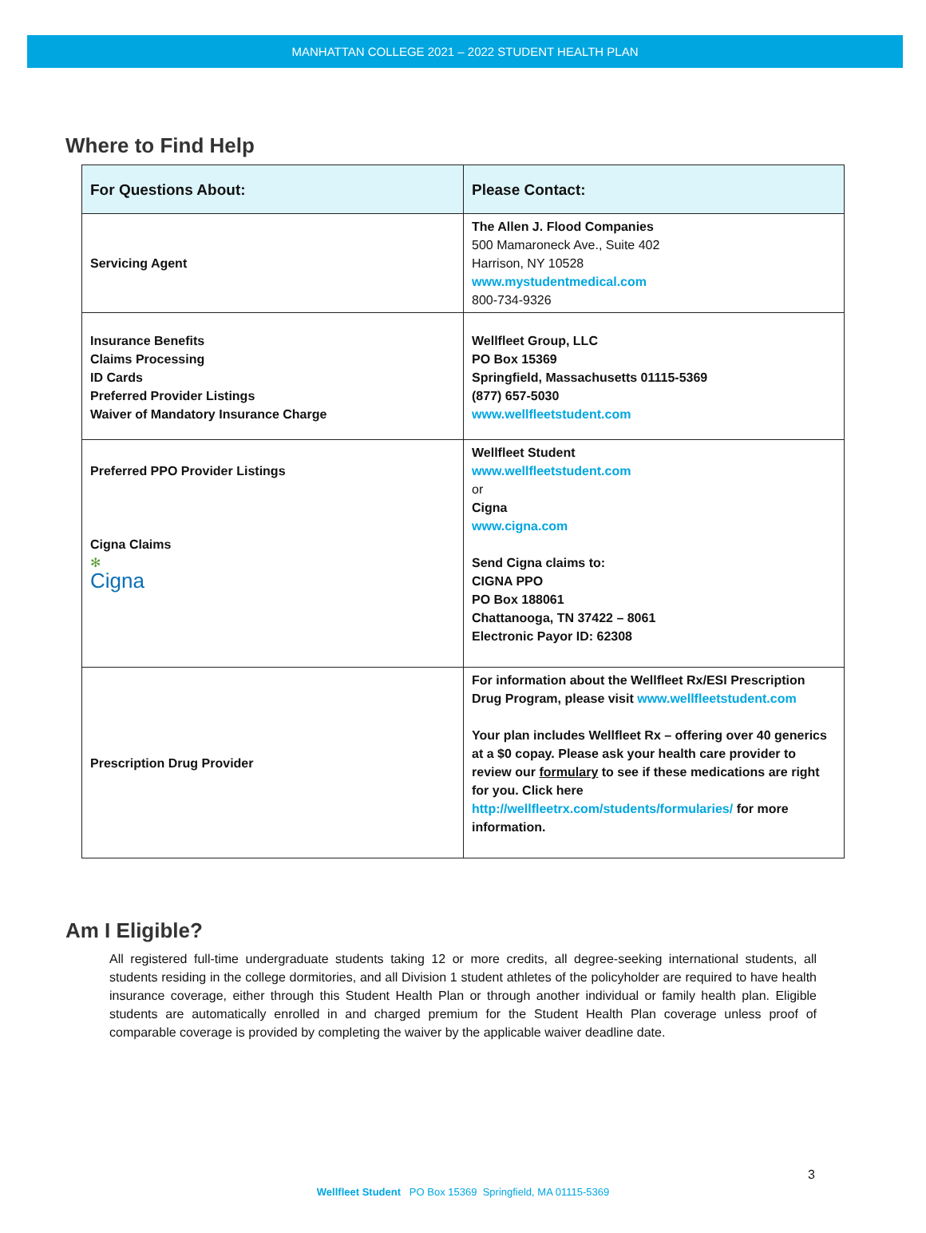MANHATTAN COLLEGE 2021 – 2022 STUDENT HEALTH PLAN
Where to Find Help
| For Questions About: | Please Contact: |
| --- | --- |
| Servicing Agent | The Allen J. Flood Companies 500 Mamaroneck Ave., Suite 402 Harrison, NY 10528 www.mystudentmedical.com 800-734-9326 |
| Insurance Benefits Claims Processing ID Cards Preferred Provider Listings Waiver of Mandatory Insurance Charge | Wellfleet Group, LLC PO Box 15369 Springfield, Massachusetts 01115-5369 (877) 657-5030 www.wellfleetstudent.com |
| Preferred PPO Provider Listings Cigna Claims ✻ Cigna | Wellfleet Student www.wellfleetstudent.com or Cigna www.cigna.com Send Cigna claims to: CIGNA PPO PO Box 188061 Chattanooga, TN 37422 – 8061 Electronic Payor ID: 62308 |
| Prescription Drug Provider | For information about the Wellfleet Rx/ESI Prescription Drug Program, please visit www.wellfleetstudent.com Your plan includes Wellfleet Rx – offering over 40 generics at a $0 copay. Please ask your health care provider to review our formulary to see if these medications are right for you. Click here http://wellfleetrx.com/students/formularies/ for more information. |
Am I Eligible?
All registered full-time undergraduate students taking 12 or more credits, all degree-seeking international students, all students residing in the college dormitories, and all Division 1 student athletes of the policyholder are required to have health insurance coverage, either through this Student Health Plan or through another individual or family health plan. Eligible students are automatically enrolled in and charged premium for the Student Health Plan coverage unless proof of comparable coverage is provided by completing the waiver by the applicable waiver deadline date.
3
Wellfleet Student PO Box 15369 Springfield, MA 01115-5369